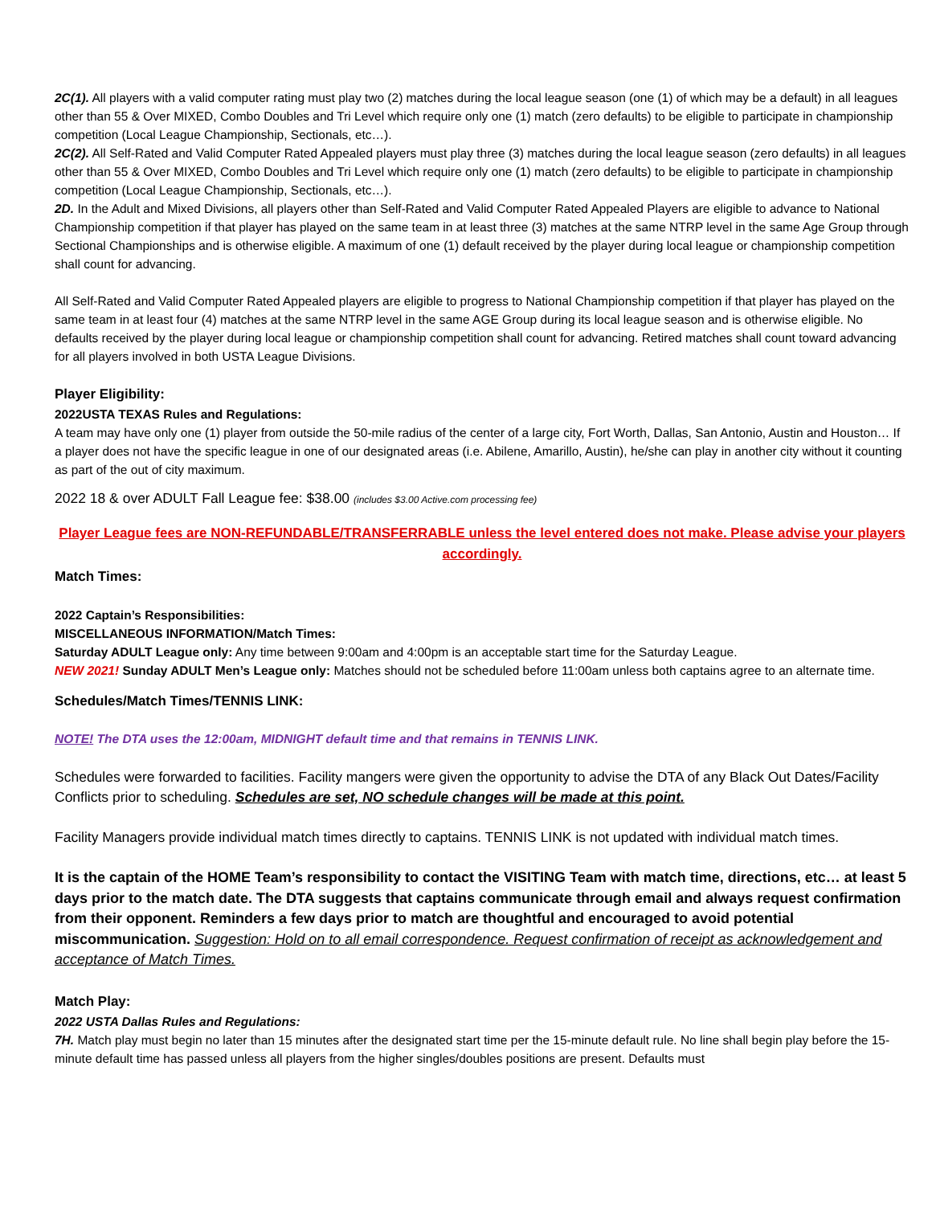2C(1). All players with a valid computer rating must play two (2) matches during the local league season (one (1) of which may be a default) in all leagues other than 55 & Over MIXED, Combo Doubles and Tri Level which require only one (1) match (zero defaults) to be eligible to participate in championship competition (Local League Championship, Sectionals, etc…).
2C(2). All Self-Rated and Valid Computer Rated Appealed players must play three (3) matches during the local league season (zero defaults) in all leagues other than 55 & Over MIXED, Combo Doubles and Tri Level which require only one (1) match (zero defaults) to be eligible to participate in championship competition (Local League Championship, Sectionals, etc…).
2D. In the Adult and Mixed Divisions, all players other than Self-Rated and Valid Computer Rated Appealed Players are eligible to advance to National Championship competition if that player has played on the same team in at least three (3) matches at the same NTRP level in the same Age Group through Sectional Championships and is otherwise eligible. A maximum of one (1) default received by the player during local league or championship competition shall count for advancing.
All Self-Rated and Valid Computer Rated Appealed players are eligible to progress to National Championship competition if that player has played on the same team in at least four (4) matches at the same NTRP level in the same AGE Group during its local league season and is otherwise eligible. No defaults received by the player during local league or championship competition shall count for advancing. Retired matches shall count toward advancing for all players involved in both USTA League Divisions.
Player Eligibility:
2022USTA TEXAS Rules and Regulations:
A team may have only one (1) player from outside the 50-mile radius of the center of a large city, Fort Worth, Dallas, San Antonio, Austin and Houston… If a player does not have the specific league in one of our designated areas (i.e. Abilene, Amarillo, Austin), he/she can play in another city without it counting as part of the out of city maximum.
2022 18 & over ADULT Fall League fee: $38.00 (includes $3.00 Active.com processing fee)
Player League fees are NON-REFUNDABLE/TRANSFERRABLE unless the level entered does not make. Please advise your players accordingly.
Match Times:
2022 Captain’s Responsibilities:
MISCELLANEOUS INFORMATION/Match Times:
Saturday ADULT League only: Any time between 9:00am and 4:00pm is an acceptable start time for the Saturday League.
NEW 2021! Sunday ADULT Men’s League only: Matches should not be scheduled before 11:00am unless both captains agree to an alternate time.
Schedules/Match Times/TENNIS LINK:
NOTE! The DTA uses the 12:00am, MIDNIGHT default time and that remains in TENNIS LINK.
Schedules were forwarded to facilities. Facility mangers were given the opportunity to advise the DTA of any Black Out Dates/Facility Conflicts prior to scheduling. Schedules are set, NO schedule changes will be made at this point.
Facility Managers provide individual match times directly to captains. TENNIS LINK is not updated with individual match times.
It is the captain of the HOME Team’s responsibility to contact the VISITING Team with match time, directions, etc… at least 5 days prior to the match date. The DTA suggests that captains communicate through email and always request confirmation from their opponent. Reminders a few days prior to match are thoughtful and encouraged to avoid potential miscommunication. Suggestion: Hold on to all email correspondence. Request confirmation of receipt as acknowledgement and acceptance of Match Times.
Match Play:
2022 USTA Dallas Rules and Regulations:
7H. Match play must begin no later than 15 minutes after the designated start time per the 15-minute default rule. No line shall begin play before the 15-minute default time has passed unless all players from the higher singles/doubles positions are present. Defaults must